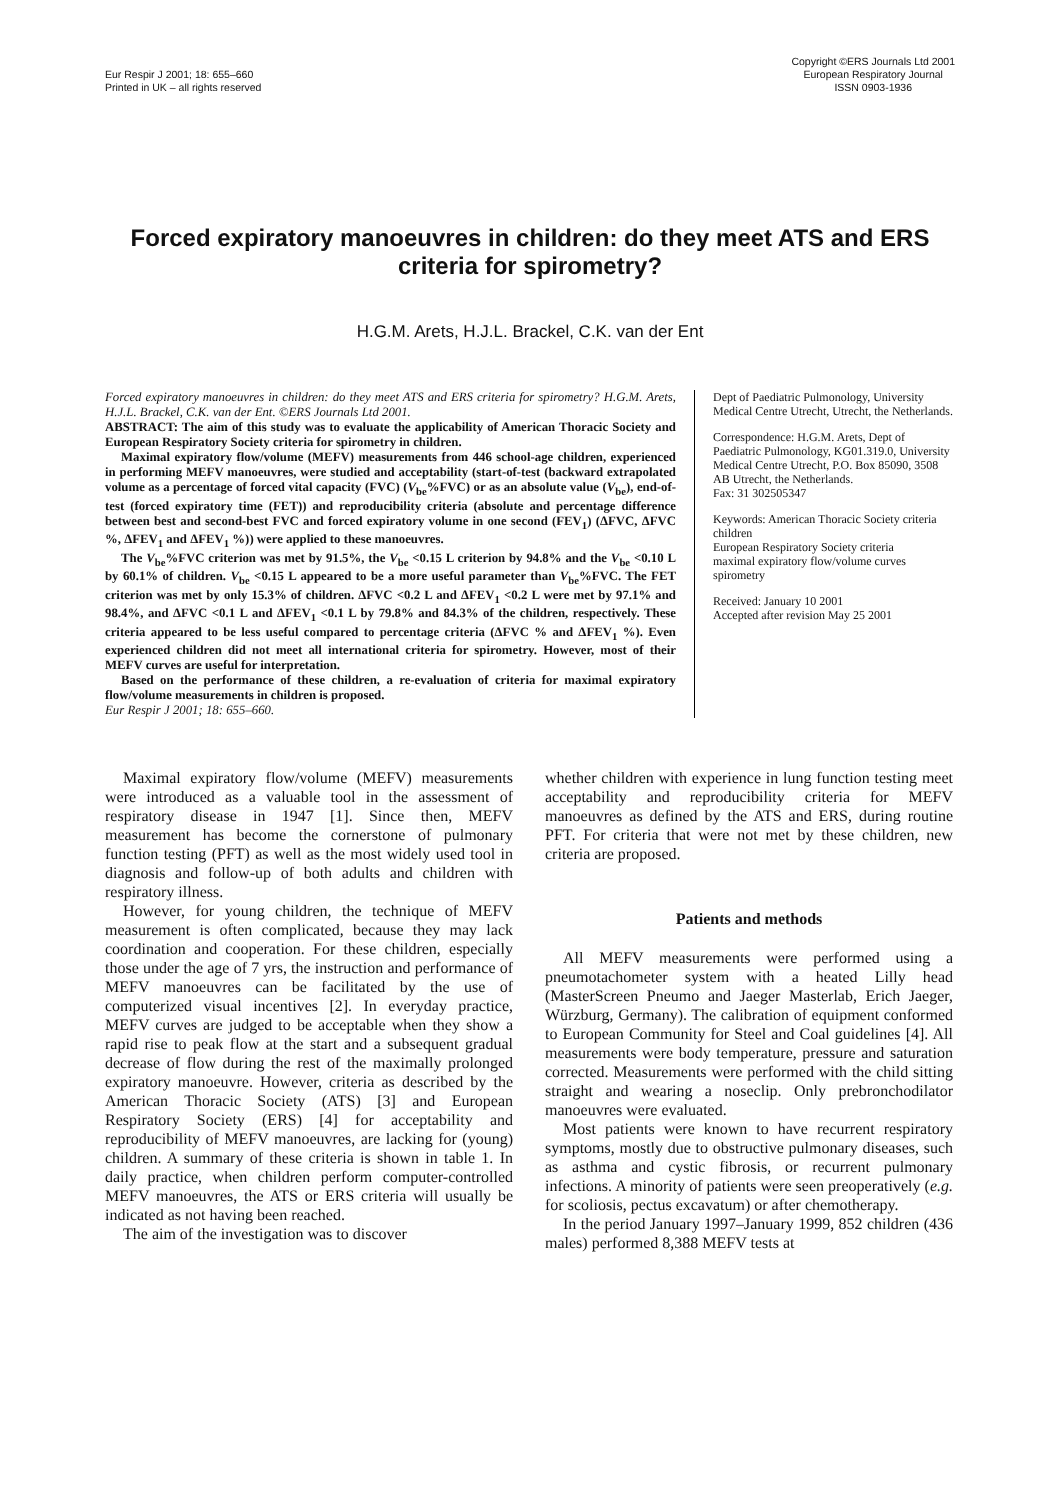Eur Respir J 2001; 18: 655–660
Printed in UK – all rights reserved
Copyright ©ERS Journals Ltd 2001
European Respiratory Journal
ISSN 0903-1936
Forced expiratory manoeuvres in children: do they meet ATS and ERS criteria for spirometry?
H.G.M. Arets, H.J.L. Brackel, C.K. van der Ent
Forced expiratory manoeuvres in children: do they meet ATS and ERS criteria for spirometry? H.G.M. Arets, H.J.L. Brackel, C.K. van der Ent. ©ERS Journals Ltd 2001.
ABSTRACT: The aim of this study was to evaluate the applicability of American Thoracic Society and European Respiratory Society criteria for spirometry in children.
Maximal expiratory flow/volume (MEFV) measurements from 446 school-age children, experienced in performing MEFV manoeuvres, were studied and acceptability (start-of-test (backward extrapolated volume as a percentage of forced vital capacity (FVC) (V<sub>be</sub>%FVC) or as an absolute value (V<sub>be</sub>), end-of-test (forced expiratory time (FET)) and reproducibility criteria (absolute and percentage difference between best and second-best FVC and forced expiratory volume in one second (FEV<sub>1</sub>) (ΔFVC, ΔFVC %, ΔFEV<sub>1</sub> and ΔFEV<sub>1</sub> %)) were applied to these manoeuvres.
The V<sub>be</sub>%FVC criterion was met by 91.5%, the V<sub>be</sub> <0.15 L criterion by 94.8% and the V<sub>be</sub> <0.10 L by 60.1% of children. V<sub>be</sub> <0.15 L appeared to be a more useful parameter than V<sub>be</sub>%FVC. The FET criterion was met by only 15.3% of children. ΔFVC <0.2 L and ΔFEV<sub>1</sub> <0.2 L were met by 97.1% and 98.4%, and ΔFVC <0.1 L and ΔFEV<sub>1</sub> <0.1 L by 79.8% and 84.3% of the children, respectively. These criteria appeared to be less useful compared to percentage criteria (ΔFVC % and ΔFEV<sub>1</sub> %). Even experienced children did not meet all international criteria for spirometry. However, most of their MEFV curves are useful for interpretation.
Based on the performance of these children, a re-evaluation of criteria for maximal expiratory flow/volume measurements in children is proposed.
Eur Respir J 2001; 18: 655–660.
Dept of Paediatric Pulmonology, University Medical Centre Utrecht, Utrecht, the Netherlands.
Correspondence: H.G.M. Arets, Dept of Paediatric Pulmonology, KG01.319.0, University Medical Centre Utrecht, P.O. Box 85090, 3508 AB Utrecht, the Netherlands.
Fax: 31 302505347
Keywords: American Thoracic Society criteria
children
European Respiratory Society criteria
maximal expiratory flow/volume curves
spirometry
Received: January 10 2001
Accepted after revision May 25 2001
Maximal expiratory flow/volume (MEFV) measurements were introduced as a valuable tool in the assessment of respiratory disease in 1947 [1]. Since then, MEFV measurement has become the cornerstone of pulmonary function testing (PFT) as well as the most widely used tool in diagnosis and follow-up of both adults and children with respiratory illness.
However, for young children, the technique of MEFV measurement is often complicated, because they may lack coordination and cooperation. For these children, especially those under the age of 7 yrs, the instruction and performance of MEFV manoeuvres can be facilitated by the use of computerized visual incentives [2]. In everyday practice, MEFV curves are judged to be acceptable when they show a rapid rise to peak flow at the start and a subsequent gradual decrease of flow during the rest of the maximally prolonged expiratory manoeuvre. However, criteria as described by the American Thoracic Society (ATS) [3] and European Respiratory Society (ERS) [4] for acceptability and reproducibility of MEFV manoeuvres, are lacking for (young) children. A summary of these criteria is shown in table 1. In daily practice, when children perform computer-controlled MEFV manoeuvres, the ATS or ERS criteria will usually be indicated as not having been reached.
The aim of the investigation was to discover
whether children with experience in lung function testing meet acceptability and reproducibility criteria for MEFV manoeuvres as defined by the ATS and ERS, during routine PFT. For criteria that were not met by these children, new criteria are proposed.
Patients and methods
All MEFV measurements were performed using a pneumotachometer system with a heated Lilly head (MasterScreen Pneumo and Jaeger Masterlab, Erich Jaeger, Würzburg, Germany). The calibration of equipment conformed to European Community for Steel and Coal guidelines [4]. All measurements were body temperature, pressure and saturation corrected. Measurements were performed with the child sitting straight and wearing a noseclip. Only prebronchodilator manoeuvres were evaluated.
Most patients were known to have recurrent respiratory symptoms, mostly due to obstructive pulmonary diseases, such as asthma and cystic fibrosis, or recurrent pulmonary infections. A minority of patients were seen preoperatively (e.g. for scoliosis, pectus excavatum) or after chemotherapy.
In the period January 1997–January 1999, 852 children (436 males) performed 8,388 MEFV tests at